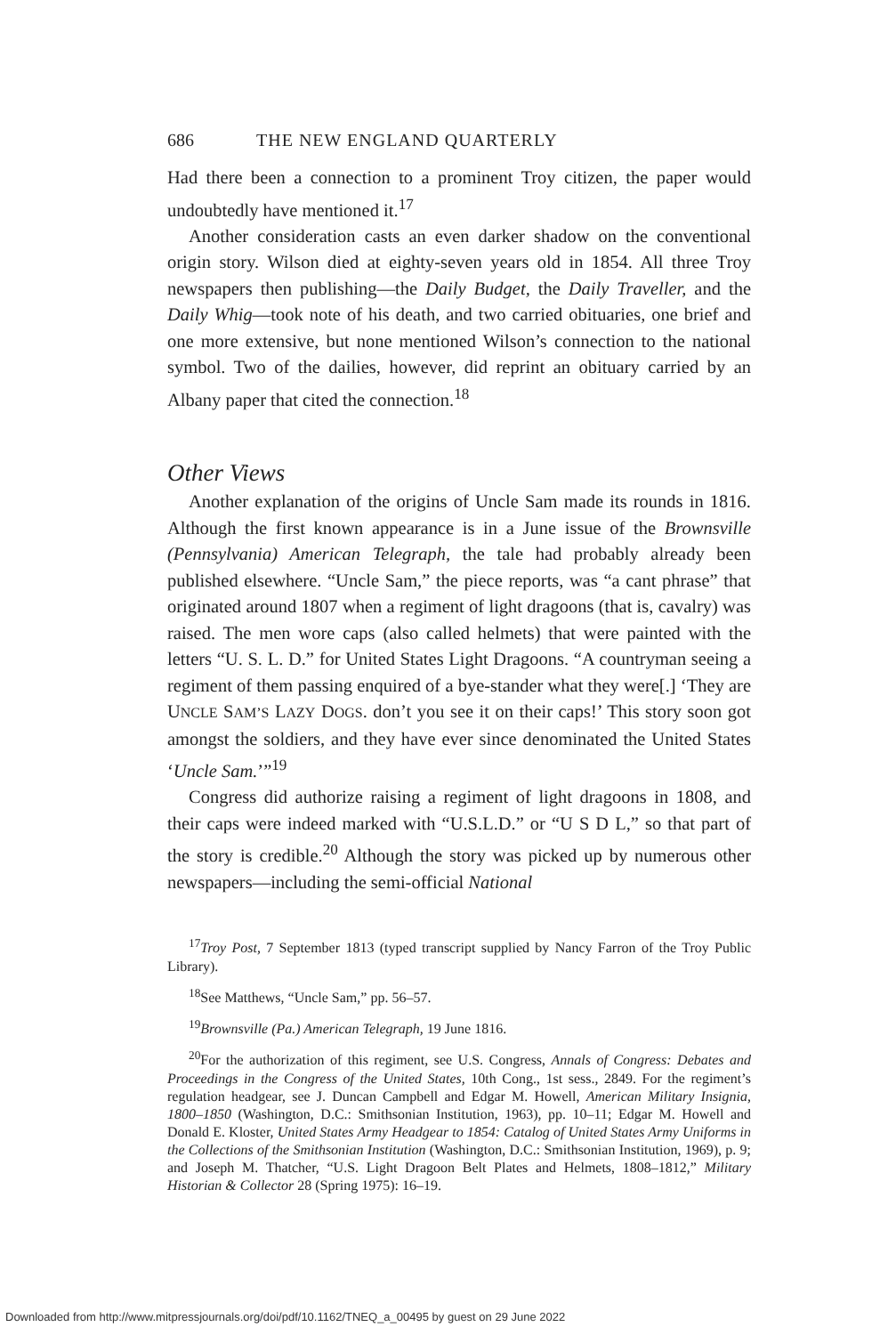686 THE NEW ENGLAND QUARTERLY
Had there been a connection to a prominent Troy citizen, the paper would undoubtedly have mentioned it.<sup>17</sup>
Another consideration casts an even darker shadow on the conventional origin story. Wilson died at eighty-seven years old in 1854. All three Troy newspapers then publishing—the Daily Budget, the Daily Traveller, and the Daily Whig—took note of his death, and two carried obituaries, one brief and one more extensive, but none mentioned Wilson’s connection to the national symbol. Two of the dailies, however, did reprint an obituary carried by an Albany paper that cited the connection.<sup>18</sup>
Other Views
Another explanation of the origins of Uncle Sam made its rounds in 1816. Although the first known appearance is in a June issue of the Brownsville (Pennsylvania) American Telegraph, the tale had probably already been published elsewhere. “Uncle Sam,” the piece reports, was “a cant phrase” that originated around 1807 when a regiment of light dragoons (that is, cavalry) was raised. The men wore caps (also called helmets) that were painted with the letters “U. S. L. D.” for United States Light Dragoons. “A countryman seeing a regiment of them passing enquired of a bye-stander what they were[.] ‘They are UNCLE SAM’S LAZY DOGS. don’t you see it on their caps!’ This story soon got amongst the soldiers, and they have ever since denominated the United States ‘Uncle Sam.’”<sup>19</sup>
Congress did authorize raising a regiment of light dragoons in 1808, and their caps were indeed marked with “U.S.L.D.” or “U S D L,” so that part of the story is credible.<sup>20</sup> Although the story was picked up by numerous other newspapers—including the semi-official National
<sup>17</sup> Troy Post, 7 September 1813 (typed transcript supplied by Nancy Farron of the Troy Public Library).
<sup>18</sup> See Matthews, “Uncle Sam,” pp. 56–57.
<sup>19</sup> Brownsville (Pa.) American Telegraph, 19 June 1816.
<sup>20</sup> For the authorization of this regiment, see U.S. Congress, Annals of Congress: Debates and Proceedings in the Congress of the United States, 10th Cong., 1st sess., 2849. For the regiment’s regulation headgear, see J. Duncan Campbell and Edgar M. Howell, American Military Insignia, 1800–1850 (Washington, D.C.: Smithsonian Institution, 1963), pp. 10–11; Edgar M. Howell and Donald E. Kloster, United States Army Headgear to 1854: Catalog of United States Army Uniforms in the Collections of the Smithsonian Institution (Washington, D.C.: Smithsonian Institution, 1969), p. 9; and Joseph M. Thatcher, “U.S. Light Dragoon Belt Plates and Helmets, 1808–1812,” Military Historian & Collector 28 (Spring 1975): 16–19.
Downloaded from http://www.mitpressjournals.org/doi/pdf/10.1162/TNEQ_a_00495 by guest on 29 June 2022